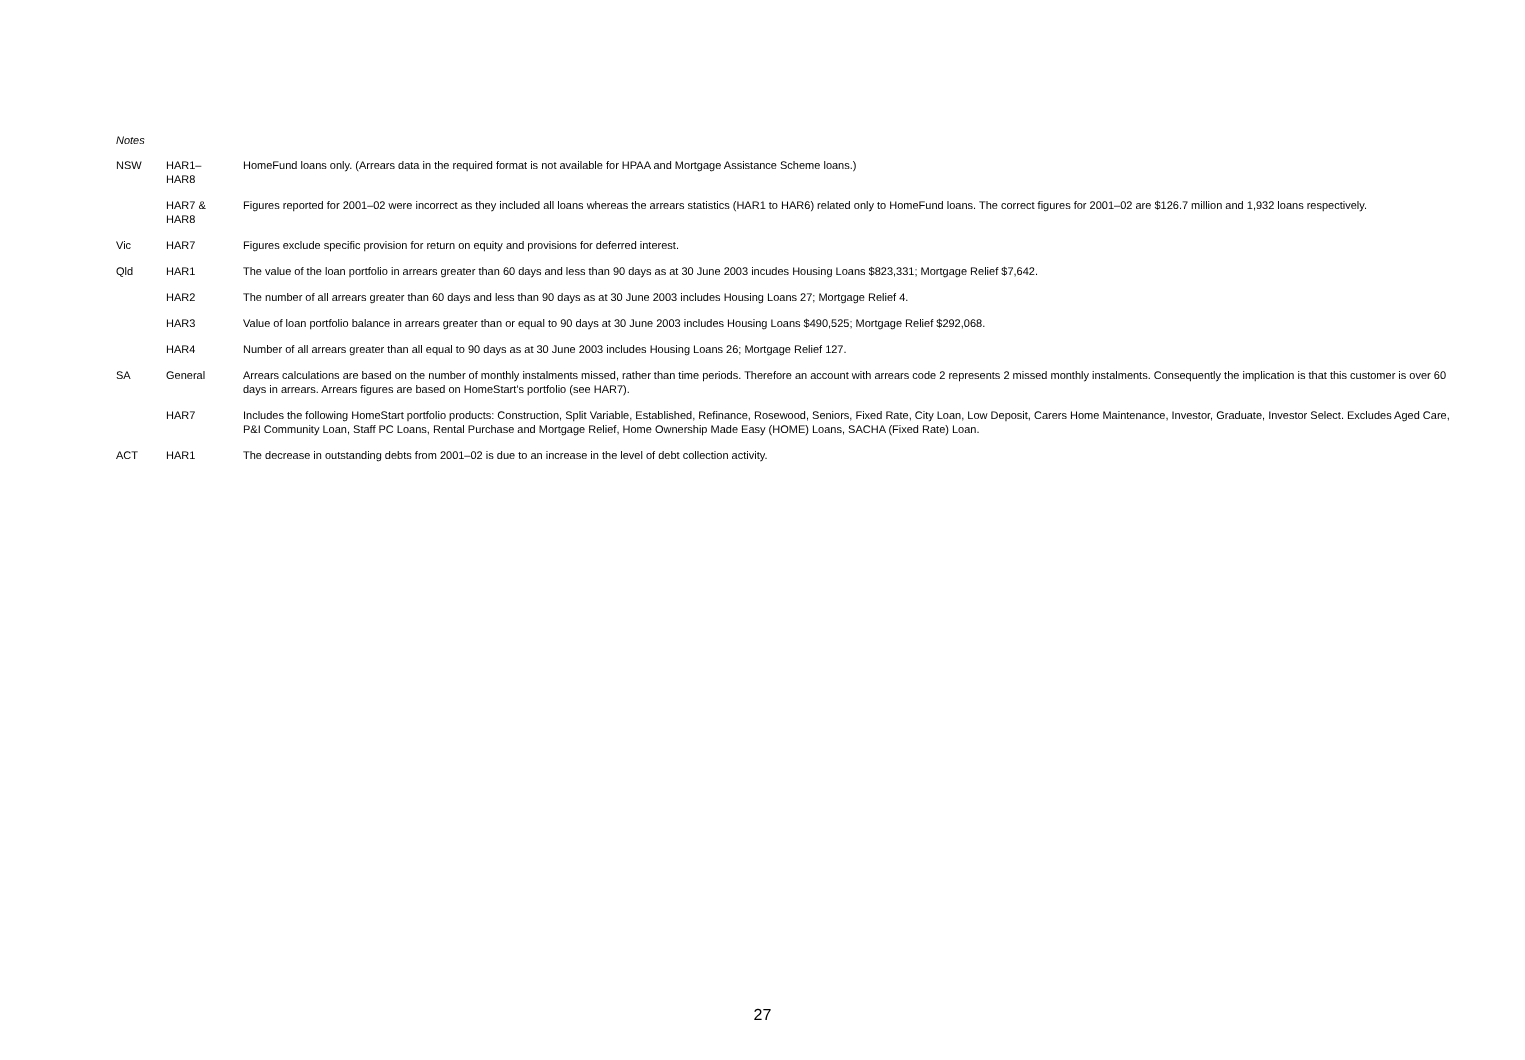Notes
| NSW | HAR1– HAR8 | HomeFund loans only. (Arrears data in the required format is not available for HPAA and Mortgage Assistance Scheme loans.) |
| | HAR7 & HAR8 | Figures reported for 2001–02 were incorrect as they included all loans whereas the arrears statistics (HAR1 to HAR6) related only to HomeFund loans. The correct figures for 2001–02 are $126.7 million and 1,932 loans respectively. |
| Vic | HAR7 | Figures exclude specific provision for return on equity and provisions for deferred interest. |
| Qld | HAR1 | The value of the loan portfolio in arrears greater than 60 days and less than 90 days as at 30 June 2003 incudes Housing Loans $823,331; Mortgage Relief $7,642. |
| | HAR2 | The number of all arrears greater than 60 days and less than 90 days as at 30 June 2003 includes Housing Loans 27; Mortgage Relief 4. |
| | HAR3 | Value of loan portfolio balance in arrears greater than or equal to 90 days at 30 June 2003 includes Housing Loans $490,525; Mortgage Relief $292,068. |
| | HAR4 | Number of all arrears greater than all equal to 90 days as at 30 June 2003 includes Housing Loans 26; Mortgage Relief 127. |
| SA | General | Arrears calculations are based on the number of monthly instalments missed, rather than time periods. Therefore an account with arrears code 2 represents 2 missed monthly instalments. Consequently the implication is that this customer is over 60 days in arrears. Arrears figures are based on HomeStart’s portfolio (see HAR7). |
| | HAR7 | Includes the following HomeStart portfolio products: Construction, Split Variable, Established, Refinance, Rosewood, Seniors, Fixed Rate, City Loan, Low Deposit, Carers Home Maintenance, Investor, Graduate, Investor Select. Excludes Aged Care, P&I Community Loan, Staff PC Loans, Rental Purchase and Mortgage Relief, Home Ownership Made Easy (HOME) Loans, SACHA (Fixed Rate) Loan. |
| ACT | HAR1 | The decrease in outstanding debts from 2001–02 is due to an increase in the level of debt collection activity. |
27